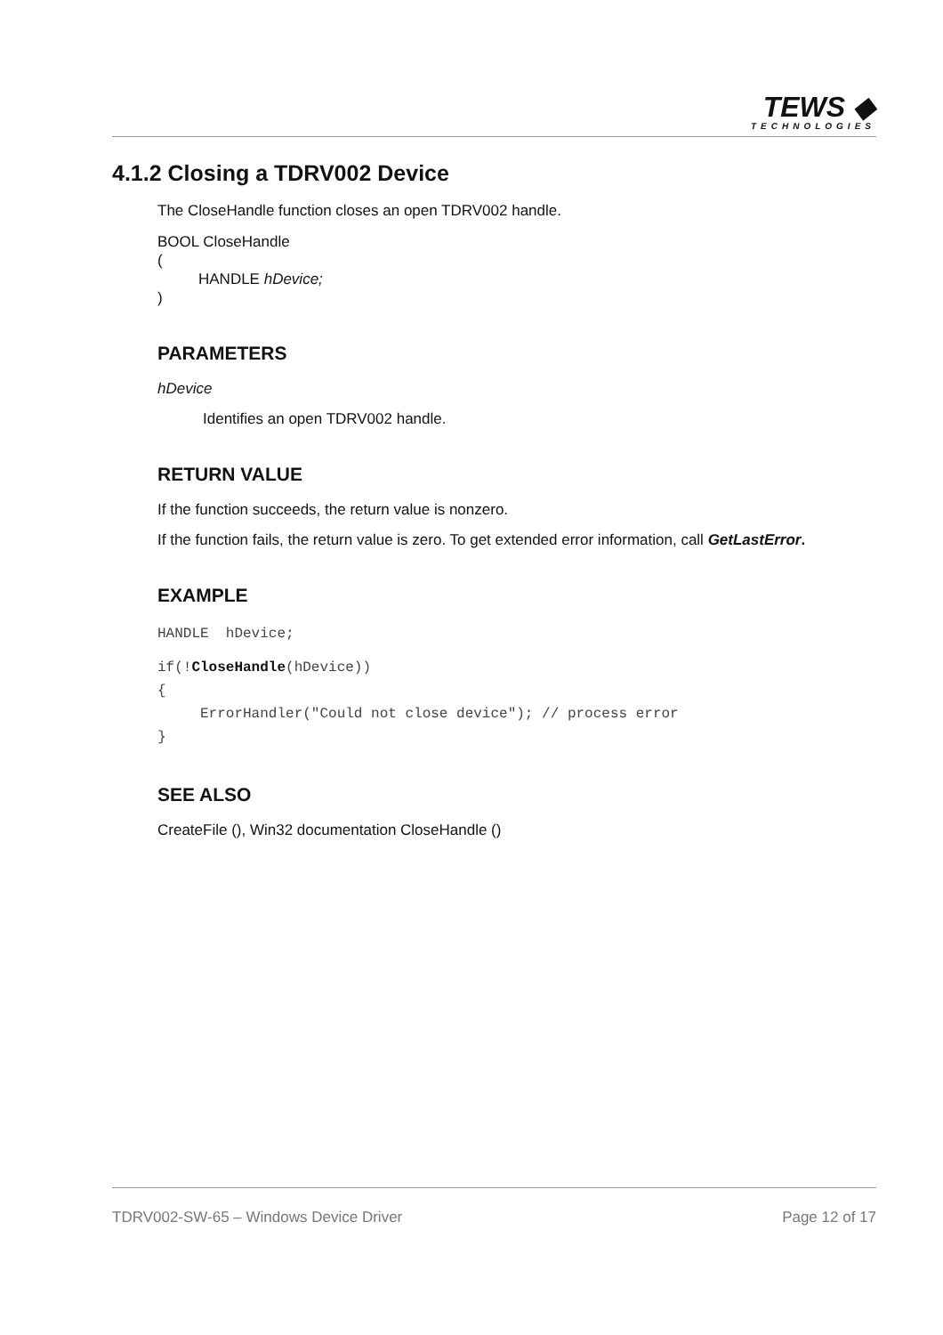TEWS ◆
TECHNOLOGIES
4.1.2 Closing a TDRV002 Device
The CloseHandle function closes an open TDRV002 handle.
BOOL CloseHandle
(
HANDLE hDevice;
)
PARAMETERS
hDevice
Identifies an open TDRV002 handle.
RETURN VALUE
If the function succeeds, the return value is nonzero.
If the function fails, the return value is zero. To get extended error information, call GetLastError.
EXAMPLE
HANDLE  hDevice;
if(!CloseHandle(hDevice))
{
     ErrorHandler("Could not close device"); // process error
}
SEE ALSO
CreateFile (), Win32 documentation CloseHandle ()
TDRV002-SW-65 – Windows Device Driver Page 12 of 17